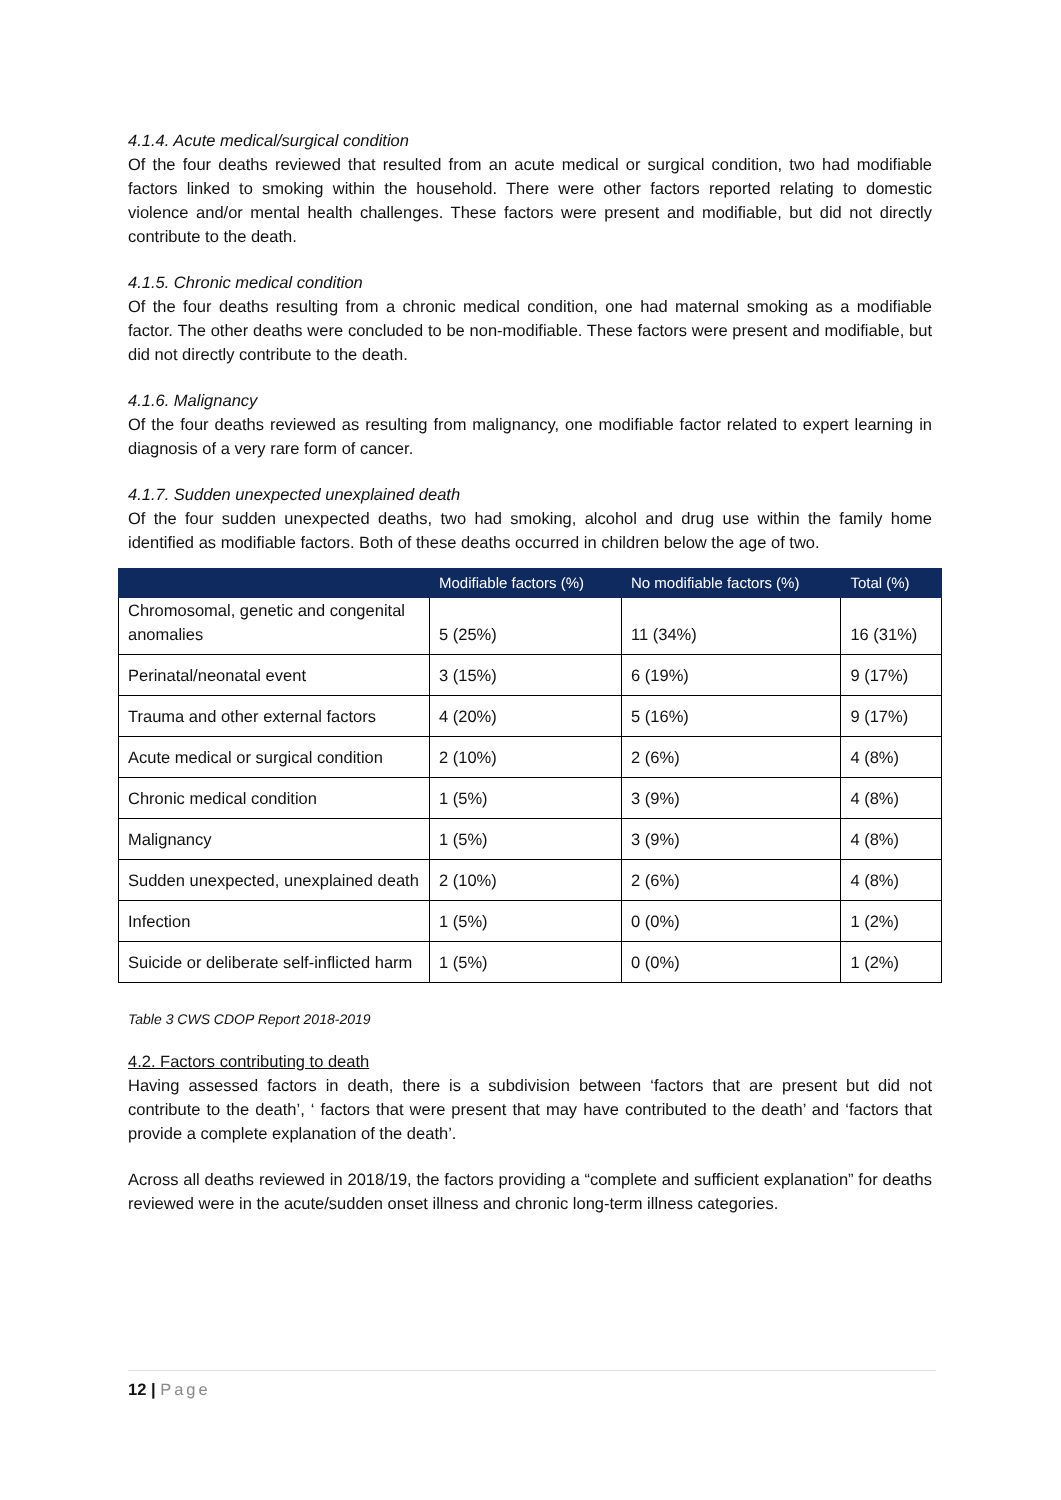4.1.4. Acute medical/surgical condition
Of the four deaths reviewed that resulted from an acute medical or surgical condition, two had modifiable factors linked to smoking within the household. There were other factors reported relating to domestic violence and/or mental health challenges. These factors were present and modifiable, but did not directly contribute to the death.
4.1.5. Chronic medical condition
Of the four deaths resulting from a chronic medical condition, one had maternal smoking as a modifiable factor. The other deaths were concluded to be non-modifiable. These factors were present and modifiable, but did not directly contribute to the death.
4.1.6. Malignancy
Of the four deaths reviewed as resulting from malignancy, one modifiable factor related to expert learning in diagnosis of a very rare form of cancer.
4.1.7. Sudden unexpected unexplained death
Of the four sudden unexpected deaths, two had smoking, alcohol and drug use within the family home identified as modifiable factors. Both of these deaths occurred in children below the age of two.
| | Modifiable factors (%) | No modifiable factors (%) | Total (%) |
| --- | --- | --- | --- |
| Chromosomal, genetic and congenital anomalies | 5 (25%) | 11 (34%) | 16 (31%) |
| Perinatal/neonatal event | 3 (15%) | 6 (19%) | 9 (17%) |
| Trauma and other external factors | 4 (20%) | 5 (16%) | 9 (17%) |
| Acute medical or surgical condition | 2 (10%) | 2 (6%) | 4 (8%) |
| Chronic medical condition | 1 (5%) | 3 (9%) | 4 (8%) |
| Malignancy | 1 (5%) | 3 (9%) | 4 (8%) |
| Sudden unexpected, unexplained death | 2 (10%) | 2 (6%) | 4 (8%) |
| Infection | 1 (5%) | 0 (0%) | 1 (2%) |
| Suicide or deliberate self-inflicted harm | 1 (5%) | 0 (0%) | 1 (2%) |
Table 3 CWS CDOP Report 2018-2019
4.2. Factors contributing to death
Having assessed factors in death, there is a subdivision between ‘factors that are present but did not contribute to the death’, ‘ factors that were present that may have contributed to the death’ and ‘factors that provide a complete explanation of the death’.
Across all deaths reviewed in 2018/19, the factors providing a “complete and sufficient explanation” for deaths reviewed were in the acute/sudden onset illness and chronic long-term illness categories.
12 | Page